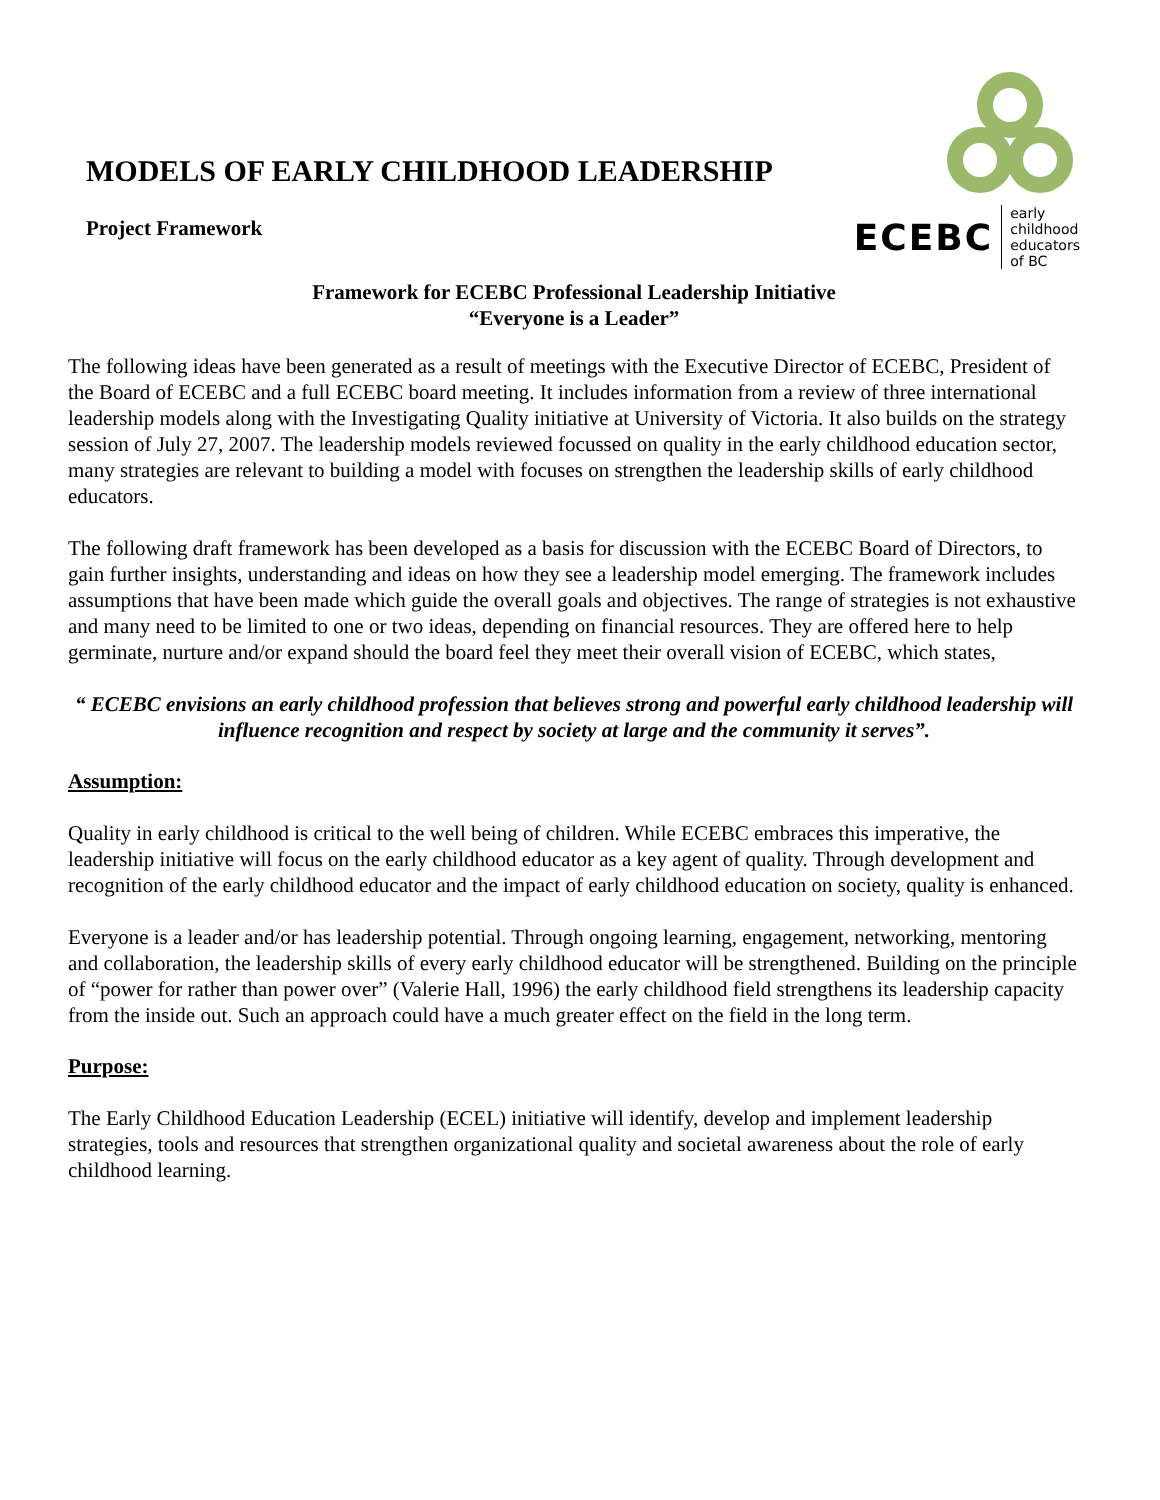MODELS OF EARLY CHILDHOOD LEADERSHIP
Project Framework
ECEBC early childhood
educators of BC
Framework for ECEBC Professional Leadership Initiative
“Everyone is a Leader”
The following ideas have been generated as a result of meetings with the Executive Director of ECEBC, President of the Board of ECEBC and a full ECEBC board meeting. It includes information from a review of three international leadership models along with the Investigating Quality initiative at University of Victoria. It also builds on the strategy session of July 27, 2007. The leadership models reviewed focussed on quality in the early childhood education sector, many strategies are relevant to building a model with focuses on strengthen the leadership skills of early childhood educators.
The following draft framework has been developed as a basis for discussion with the ECEBC Board of Directors, to gain further insights, understanding and ideas on how they see a leadership model emerging. The framework includes assumptions that have been made which guide the overall goals and objectives. The range of strategies is not exhaustive and many need to be limited to one or two ideas, depending on financial resources. They are offered here to help germinate, nurture and/or expand should the board feel they meet their overall vision of ECEBC, which states,
“ ECEBC envisions an early childhood profession that believes strong and powerful early childhood leadership will influence recognition and respect by society at large and the community it serves”.
Assumption:
Quality in early childhood is critical to the well being of children. While ECEBC embraces this imperative, the leadership initiative will focus on the early childhood educator as a key agent of quality. Through development and recognition of the early childhood educator and the impact of early childhood education on society, quality is enhanced.
Everyone is a leader and/or has leadership potential. Through ongoing learning, engagement, networking, mentoring and collaboration, the leadership skills of every early childhood educator will be strengthened. Building on the principle of “power for rather than power over” (Valerie Hall, 1996) the early childhood field strengthens its leadership capacity from the inside out. Such an approach could have a much greater effect on the field in the long term.
Purpose:
The Early Childhood Education Leadership (ECEL) initiative will identify, develop and implement leadership strategies, tools and resources that strengthen organizational quality and societal awareness about the role of early childhood learning.